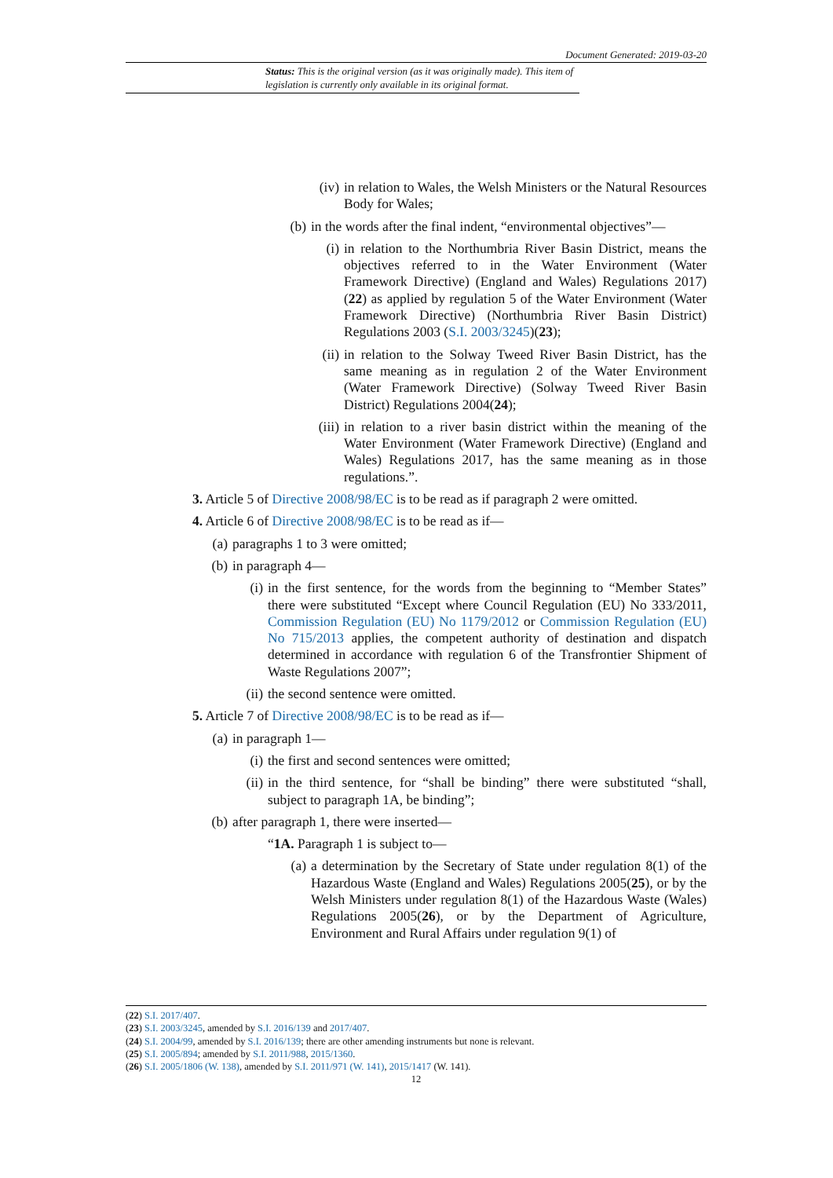Document Generated: 2019-03-20
Status: This is the original version (as it was originally made). This item of legislation is currently only available in its original format.
(iv) in relation to Wales, the Welsh Ministers or the Natural Resources Body for Wales;
(b) in the words after the final indent, “environmental objectives”—
(i) in relation to the Northumbria River Basin District, means the objectives referred to in the Water Environment (Water Framework Directive) (England and Wales) Regulations 2017)(22) as applied by regulation 5 of the Water Environment (Water Framework Directive) (Northumbria River Basin District) Regulations 2003 (S.I. 2003/3245)(23);
(ii) in relation to the Solway Tweed River Basin District, has the same meaning as in regulation 2 of the Water Environment (Water Framework Directive) (Solway Tweed River Basin District) Regulations 2004(24);
(iii) in relation to a river basin district within the meaning of the Water Environment (Water Framework Directive) (England and Wales) Regulations 2017, has the same meaning as in those regulations.”.
3. Article 5 of Directive 2008/98/EC is to be read as if paragraph 2 were omitted.
4. Article 6 of Directive 2008/98/EC is to be read as if—
(a) paragraphs 1 to 3 were omitted;
(b) in paragraph 4—
(i) in the first sentence, for the words from the beginning to “Member States” there were substituted “Except where Council Regulation (EU) No 333/2011, Commission Regulation (EU) No 1179/2012 or Commission Regulation (EU) No 715/2013 applies, the competent authority of destination and dispatch determined in accordance with regulation 6 of the Transfrontier Shipment of Waste Regulations 2007”;
(ii) the second sentence were omitted.
5. Article 7 of Directive 2008/98/EC is to be read as if—
(a) in paragraph 1—
(i) the first and second sentences were omitted;
(ii) in the third sentence, for “shall be binding” there were substituted “shall, subject to paragraph 1A, be binding”;
(b) after paragraph 1, there were inserted—
“1A. Paragraph 1 is subject to—
(a) a determination by the Secretary of State under regulation 8(1) of the Hazardous Waste (England and Wales) Regulations 2005(25), or by the Welsh Ministers under regulation 8(1) of the Hazardous Waste (Wales) Regulations 2005(26), or by the Department of Agriculture, Environment and Rural Affairs under regulation 9(1) of
(22) S.I. 2017/407.
(23) S.I. 2003/3245, amended by S.I. 2016/139 and 2017/407.
(24) S.I. 2004/99, amended by S.I. 2016/139; there are other amending instruments but none is relevant.
(25) S.I. 2005/894; amended by S.I. 2011/988, 2015/1360.
(26) S.I. 2005/1806 (W. 138), amended by S.I. 2011/971 (W. 141), 2015/1417 (W. 141).
12